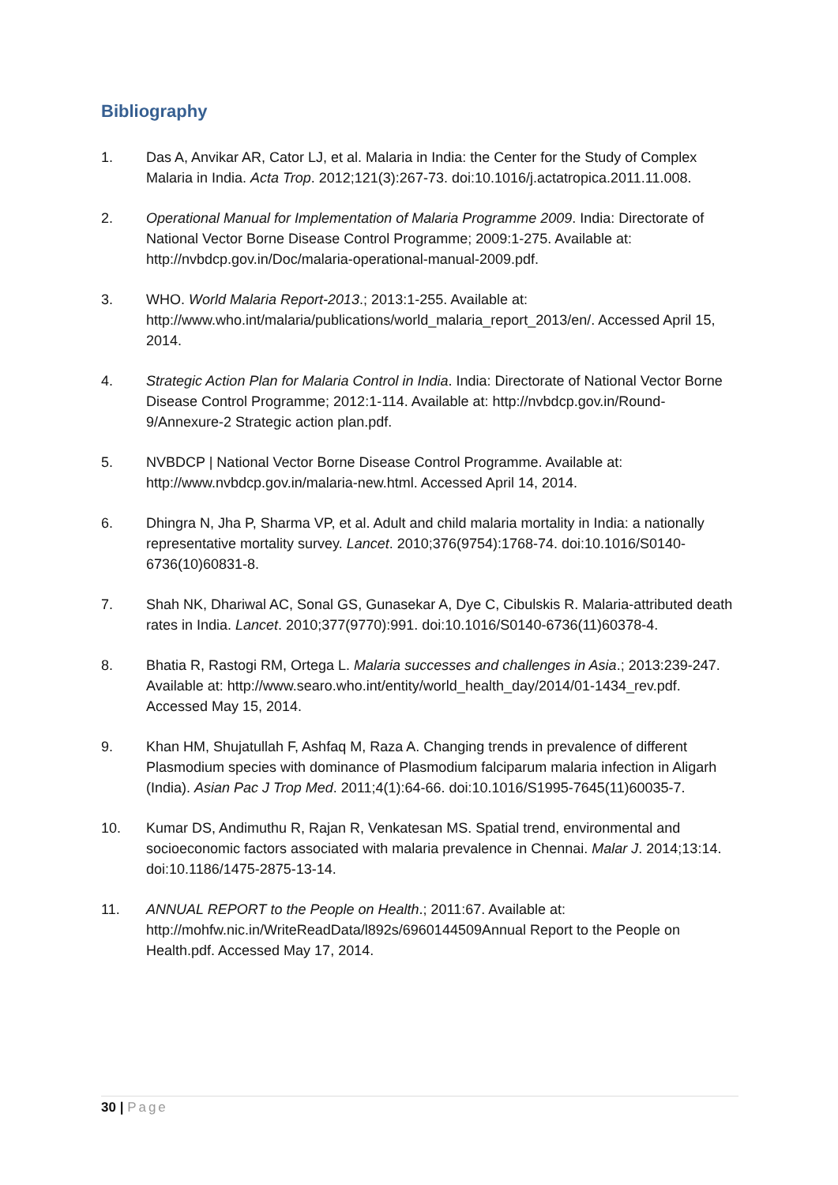Bibliography
1. Das A, Anvikar AR, Cator LJ, et al. Malaria in India: the Center for the Study of Complex Malaria in India. Acta Trop. 2012;121(3):267-73. doi:10.1016/j.actatropica.2011.11.008.
2. Operational Manual for Implementation of Malaria Programme 2009. India: Directorate of National Vector Borne Disease Control Programme; 2009:1-275. Available at: http://nvbdcp.gov.in/Doc/malaria-operational-manual-2009.pdf.
3. WHO. World Malaria Report-2013.; 2013:1-255. Available at: http://www.who.int/malaria/publications/world_malaria_report_2013/en/. Accessed April 15, 2014.
4. Strategic Action Plan for Malaria Control in India. India: Directorate of National Vector Borne Disease Control Programme; 2012:1-114. Available at: http://nvbdcp.gov.in/Round-9/Annexure-2 Strategic action plan.pdf.
5. NVBDCP | National Vector Borne Disease Control Programme. Available at: http://www.nvbdcp.gov.in/malaria-new.html. Accessed April 14, 2014.
6. Dhingra N, Jha P, Sharma VP, et al. Adult and child malaria mortality in India: a nationally representative mortality survey. Lancet. 2010;376(9754):1768-74. doi:10.1016/S0140-6736(10)60831-8.
7. Shah NK, Dhariwal AC, Sonal GS, Gunasekar A, Dye C, Cibulskis R. Malaria-attributed death rates in India. Lancet. 2010;377(9770):991. doi:10.1016/S0140-6736(11)60378-4.
8. Bhatia R, Rastogi RM, Ortega L. Malaria successes and challenges in Asia.; 2013:239-247. Available at: http://www.searo.who.int/entity/world_health_day/2014/01-1434_rev.pdf. Accessed May 15, 2014.
9. Khan HM, Shujatullah F, Ashfaq M, Raza A. Changing trends in prevalence of different Plasmodium species with dominance of Plasmodium falciparum malaria infection in Aligarh (India). Asian Pac J Trop Med. 2011;4(1):64-66. doi:10.1016/S1995-7645(11)60035-7.
10. Kumar DS, Andimuthu R, Rajan R, Venkatesan MS. Spatial trend, environmental and socioeconomic factors associated with malaria prevalence in Chennai. Malar J. 2014;13:14. doi:10.1186/1475-2875-13-14.
11. ANNUAL REPORT to the People on Health.; 2011:67. Available at: http://mohfw.nic.in/WriteReadData/l892s/6960144509Annual Report to the People on Health.pdf. Accessed May 17, 2014.
30 | Page